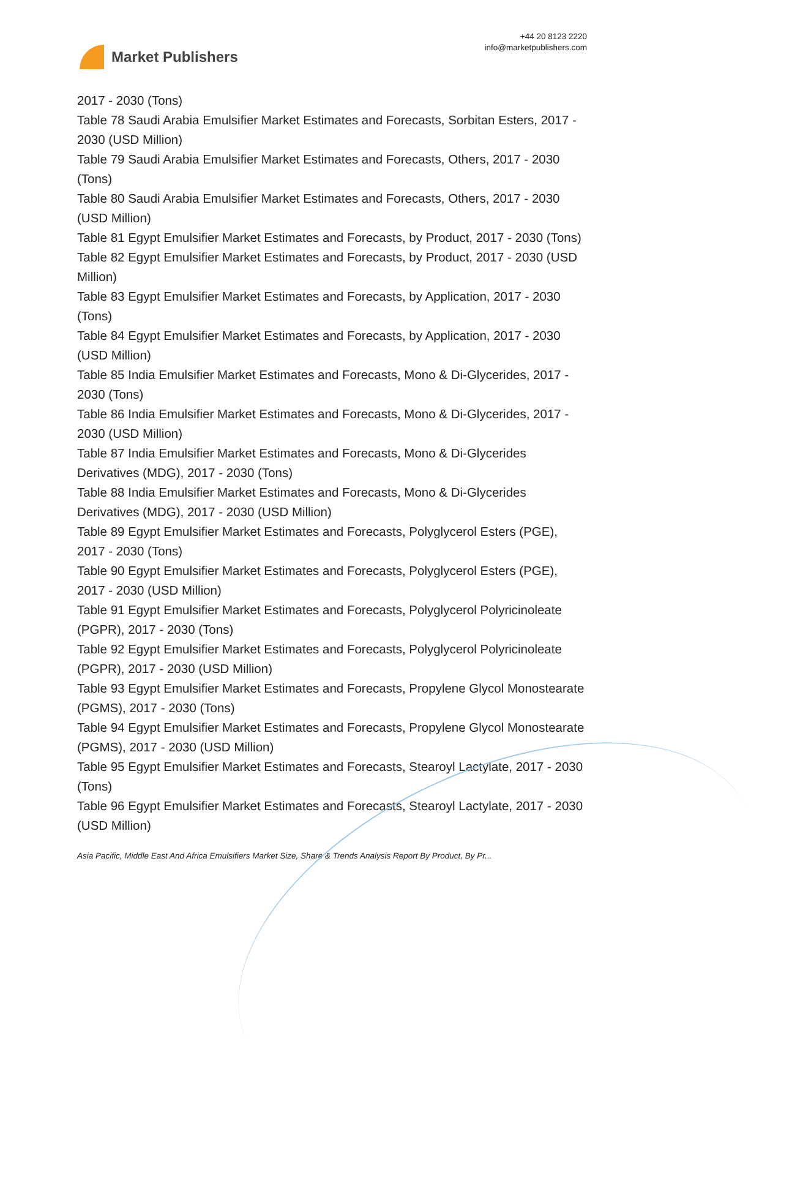Market Publishers
+44 20 8123 2220
info@marketpublishers.com
2017 - 2030 (Tons)
Table 78 Saudi Arabia Emulsifier Market Estimates and Forecasts, Sorbitan Esters, 2017 - 2030 (USD Million)
Table 79 Saudi Arabia Emulsifier Market Estimates and Forecasts, Others, 2017 - 2030 (Tons)
Table 80 Saudi Arabia Emulsifier Market Estimates and Forecasts, Others, 2017 - 2030 (USD Million)
Table 81 Egypt Emulsifier Market Estimates and Forecasts, by Product, 2017 - 2030 (Tons)
Table 82 Egypt Emulsifier Market Estimates and Forecasts, by Product, 2017 - 2030 (USD Million)
Table 83 Egypt Emulsifier Market Estimates and Forecasts, by Application, 2017 - 2030 (Tons)
Table 84 Egypt Emulsifier Market Estimates and Forecasts, by Application, 2017 - 2030 (USD Million)
Table 85 India Emulsifier Market Estimates and Forecasts, Mono & Di-Glycerides, 2017 - 2030 (Tons)
Table 86 India Emulsifier Market Estimates and Forecasts, Mono & Di-Glycerides, 2017 - 2030 (USD Million)
Table 87 India Emulsifier Market Estimates and Forecasts, Mono & Di-Glycerides Derivatives (MDG), 2017 - 2030 (Tons)
Table 88 India Emulsifier Market Estimates and Forecasts, Mono & Di-Glycerides Derivatives (MDG), 2017 - 2030 (USD Million)
Table 89 Egypt Emulsifier Market Estimates and Forecasts, Polyglycerol Esters (PGE), 2017 - 2030 (Tons)
Table 90 Egypt Emulsifier Market Estimates and Forecasts, Polyglycerol Esters (PGE), 2017 - 2030 (USD Million)
Table 91 Egypt Emulsifier Market Estimates and Forecasts, Polyglycerol Polyricinoleate (PGPR), 2017 - 2030 (Tons)
Table 92 Egypt Emulsifier Market Estimates and Forecasts, Polyglycerol Polyricinoleate (PGPR), 2017 - 2030 (USD Million)
Table 93 Egypt Emulsifier Market Estimates and Forecasts, Propylene Glycol Monostearate (PGMS), 2017 - 2030 (Tons)
Table 94 Egypt Emulsifier Market Estimates and Forecasts, Propylene Glycol Monostearate (PGMS), 2017 - 2030 (USD Million)
Table 95 Egypt Emulsifier Market Estimates and Forecasts, Stearoyl Lactylate, 2017 - 2030 (Tons)
Table 96 Egypt Emulsifier Market Estimates and Forecasts, Stearoyl Lactylate, 2017 - 2030 (USD Million)
Asia Pacific, Middle East And Africa Emulsifiers Market Size, Share & Trends Analysis Report By Product, By Pr...